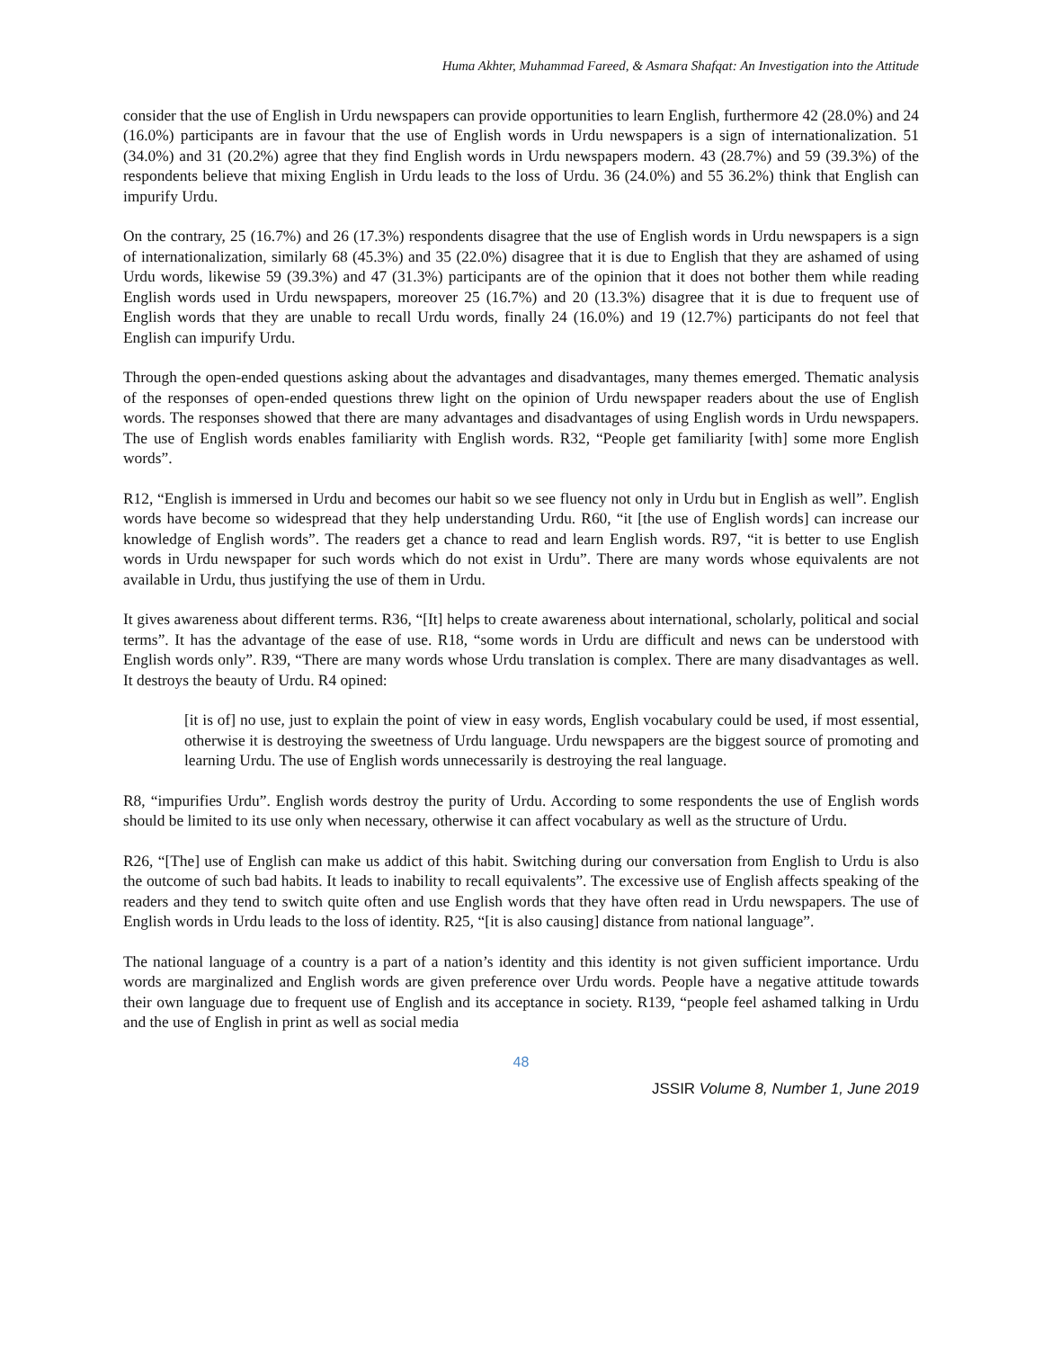Huma Akhter, Muhammad Fareed, & Asmara Shafqat: An Investigation into the Attitude
consider that the use of English in Urdu newspapers can provide opportunities to learn English, furthermore 42 (28.0%) and 24 (16.0%) participants are in favour that the use of English words in Urdu newspapers is a sign of internationalization. 51 (34.0%) and 31 (20.2%) agree that they find English words in Urdu newspapers modern. 43 (28.7%) and 59 (39.3%) of the respondents believe that mixing English in Urdu leads to the loss of Urdu. 36 (24.0%) and 55 36.2%) think that English can impurify Urdu.
On the contrary, 25 (16.7%) and 26 (17.3%) respondents disagree that the use of English words in Urdu newspapers is a sign of internationalization, similarly 68 (45.3%) and 35 (22.0%) disagree that it is due to English that they are ashamed of using Urdu words, likewise 59 (39.3%) and 47 (31.3%) participants are of the opinion that it does not bother them while reading English words used in Urdu newspapers, moreover 25 (16.7%) and 20 (13.3%) disagree that it is due to frequent use of English words that they are unable to recall Urdu words, finally 24 (16.0%) and 19 (12.7%) participants do not feel that English can impurify Urdu.
Through the open-ended questions asking about the advantages and disadvantages, many themes emerged. Thematic analysis of the responses of open-ended questions threw light on the opinion of Urdu newspaper readers about the use of English words. The responses showed that there are many advantages and disadvantages of using English words in Urdu newspapers. The use of English words enables familiarity with English words. R32, “People get familiarity [with] some more English words”.
R12, “English is immersed in Urdu and becomes our habit so we see fluency not only in Urdu but in English as well”. English words have become so widespread that they help understanding Urdu. R60, “it [the use of English words] can increase our knowledge of English words”. The readers get a chance to read and learn English words. R97, “it is better to use English words in Urdu newspaper for such words which do not exist in Urdu”. There are many words whose equivalents are not available in Urdu, thus justifying the use of them in Urdu.
It gives awareness about different terms. R36, “[It] helps to create awareness about international, scholarly, political and social terms”. It has the advantage of the ease of use. R18, “some words in Urdu are difficult and news can be understood with English words only”. R39, “There are many words whose Urdu translation is complex. There are many disadvantages as well. It destroys the beauty of Urdu. R4 opined:
[it is of] no use, just to explain the point of view in easy words, English vocabulary could be used, if most essential, otherwise it is destroying the sweetness of Urdu language. Urdu newspapers are the biggest source of promoting and learning Urdu. The use of English words unnecessarily is destroying the real language.
R8, “impurifies Urdu”. English words destroy the purity of Urdu. According to some respondents the use of English words should be limited to its use only when necessary, otherwise it can affect vocabulary as well as the structure of Urdu.
R26, “[The] use of English can make us addict of this habit. Switching during our conversation from English to Urdu is also the outcome of such bad habits. It leads to inability to recall equivalents”. The excessive use of English affects speaking of the readers and they tend to switch quite often and use English words that they have often read in Urdu newspapers. The use of English words in Urdu leads to the loss of identity. R25, “[it is also causing] distance from national language”.
The national language of a country is a part of a nation’s identity and this identity is not given sufficient importance. Urdu words are marginalized and English words are given preference over Urdu words. People have a negative attitude towards their own language due to frequent use of English and its acceptance in society. R139, “people feel ashamed talking in Urdu and the use of English in print as well as social media
48
JSSIR Volume 8, Number 1, June 2019